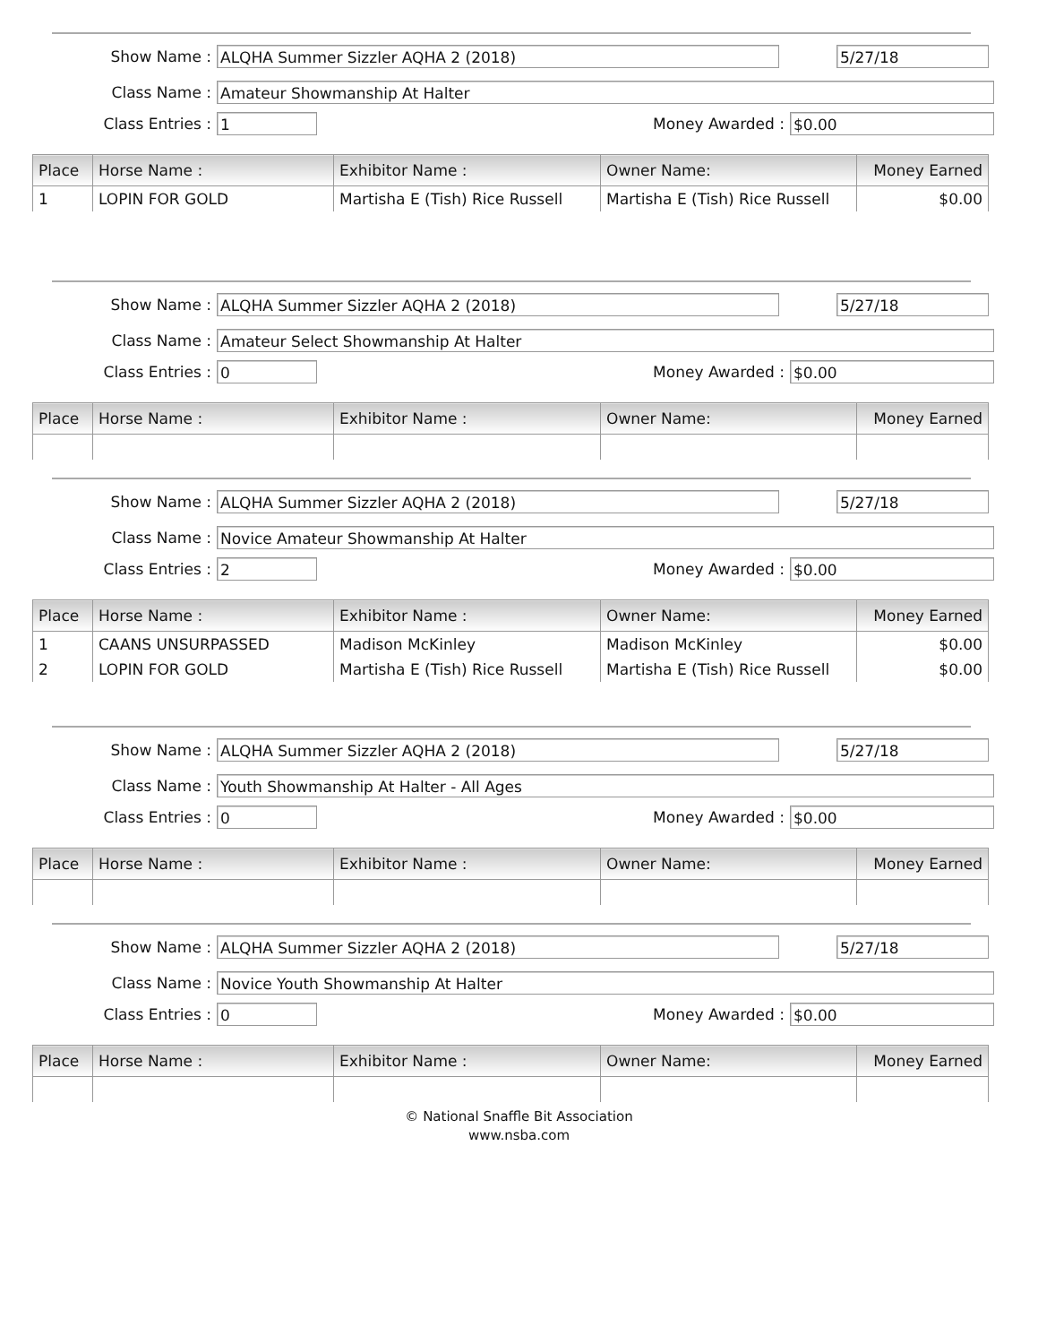Show Name : ALQHA Summer Sizzler AQHA 2 (2018)
5/27/18
Class Name : Amateur Showmanship At Halter
Class Entries : 1 Money Awarded : $0.00
| Place | Horse Name : | Exhibitor Name : | Owner Name: | Money Earned |
| --- | --- | --- | --- | --- |
| 1 | LOPIN FOR GOLD | Martisha E (Tish) Rice Russell | Martisha E (Tish) Rice Russell | $0.00 |
Show Name : ALQHA Summer Sizzler AQHA 2 (2018)
5/27/18
Class Name : Amateur Select Showmanship At Halter
Class Entries : 0 Money Awarded : $0.00
| Place | Horse Name : | Exhibitor Name : | Owner Name: | Money Earned |
| --- | --- | --- | --- | --- |
Show Name : ALQHA Summer Sizzler AQHA 2 (2018)
5/27/18
Class Name : Novice Amateur Showmanship At Halter
Class Entries : 2 Money Awarded : $0.00
| Place | Horse Name : | Exhibitor Name : | Owner Name: | Money Earned |
| --- | --- | --- | --- | --- |
| 1 | CAANS UNSURPASSED | Madison McKinley | Madison McKinley | $0.00 |
| 2 | LOPIN FOR GOLD | Martisha E (Tish) Rice Russell | Martisha E (Tish) Rice Russell | $0.00 |
Show Name : ALQHA Summer Sizzler AQHA 2 (2018)
5/27/18
Class Name : Youth Showmanship At Halter - All Ages
Class Entries : 0 Money Awarded : $0.00
| Place | Horse Name : | Exhibitor Name : | Owner Name: | Money Earned |
| --- | --- | --- | --- | --- |
Show Name : ALQHA Summer Sizzler AQHA 2 (2018)
5/27/18
Class Name : Novice Youth Showmanship At Halter
Class Entries : 0 Money Awarded : $0.00
| Place | Horse Name : | Exhibitor Name : | Owner Name: | Money Earned |
| --- | --- | --- | --- | --- |
© National Snaffle Bit Association
www.nsba.com